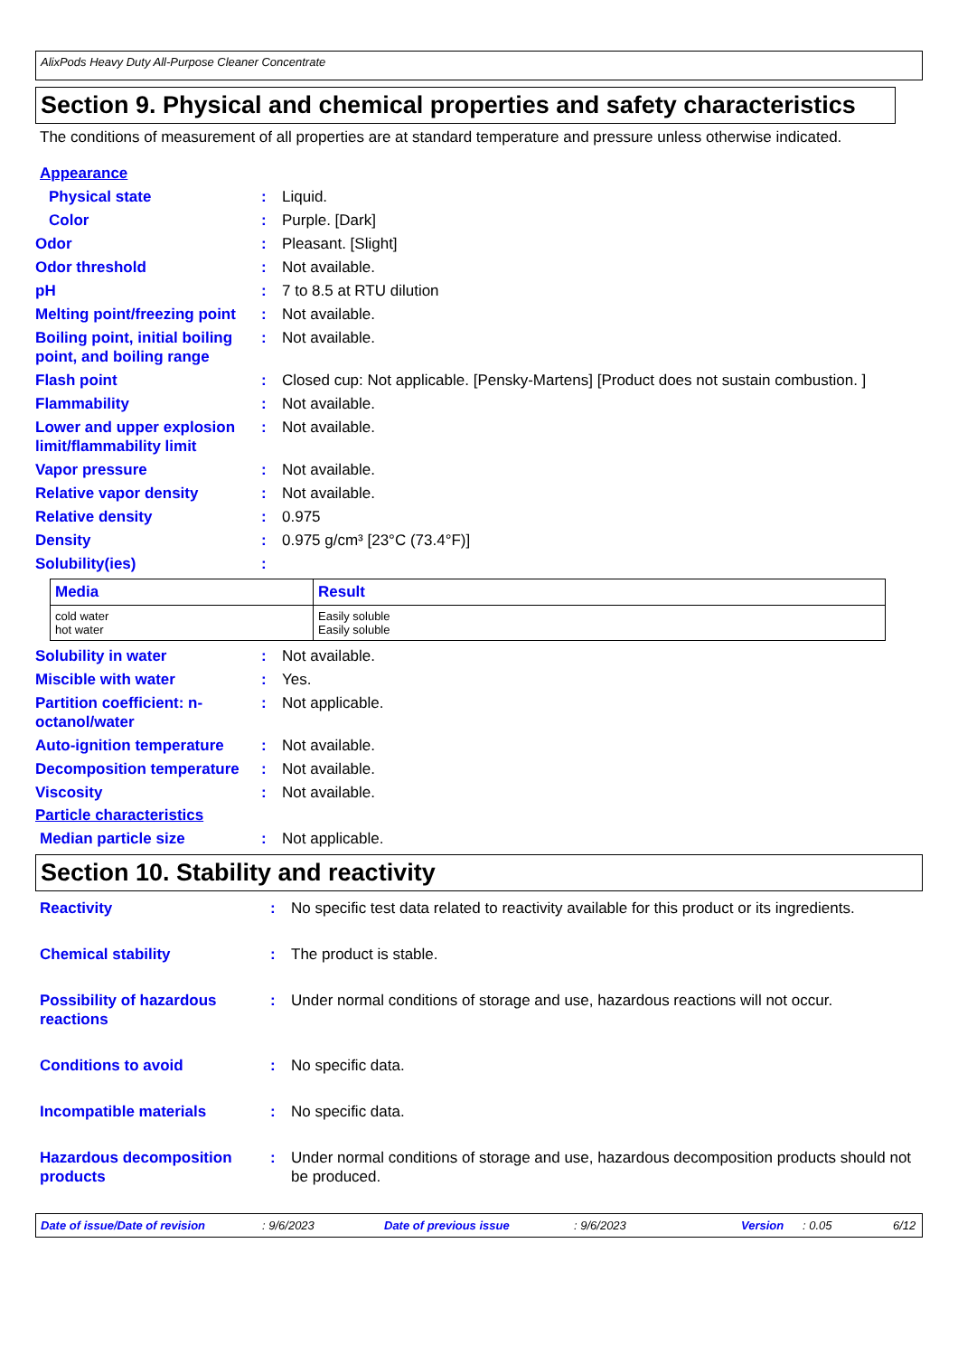AlixPods Heavy Duty All-Purpose Cleaner Concentrate
Section 9. Physical and chemical properties and safety characteristics
The conditions of measurement of all properties are at standard temperature and pressure unless otherwise indicated.
Appearance
Physical state : Liquid.
Color : Purple. [Dark]
Odor : Pleasant. [Slight]
Odor threshold : Not available.
pH : 7 to 8.5 at RTU dilution
Melting point/freezing point
: Not available.
Boiling point, initial boiling point, and boiling range
: Not available.
Flash point : Closed cup: Not applicable. [Pensky-Martens] [Product does not sustain combustion. ]
Flammability : Not available.
Lower and upper explosion limit/flammability limit
: Not available.
Vapor pressure : Not available.
Relative vapor density : Not available.
Relative density : 0.975
Density : 0.975 g/cm³ [23°C (73.4°F)]
Solubility(ies) :
| Media | Result |
| --- | --- |
| cold water hot water | Easily soluble Easily soluble |
Solubility in water : Not available.
Miscible with water : Yes.
Partition coefficient: n-octanol/water
: Not applicable.
Auto-ignition temperature
: Not available.
Decomposition temperature
: Not available.
Viscosity : Not available.
Particle characteristics
Median particle size : Not applicable.
Section 10. Stability and reactivity
Reactivity : No specific test data related to reactivity available for this product or its ingredients.
Chemical stability : The product is stable.
Possibility of hazardous reactions
: Under normal conditions of storage and use, hazardous reactions will not occur.
Conditions to avoid : No specific data.
Incompatible materials : No specific data.
Hazardous decomposition products
: Under normal conditions of storage and use, hazardous decomposition products should not be produced.
Date of issue/Date of revision: 9/6/2023 Date of previous issue: 9/6/2023 Version: 0.05 6/12